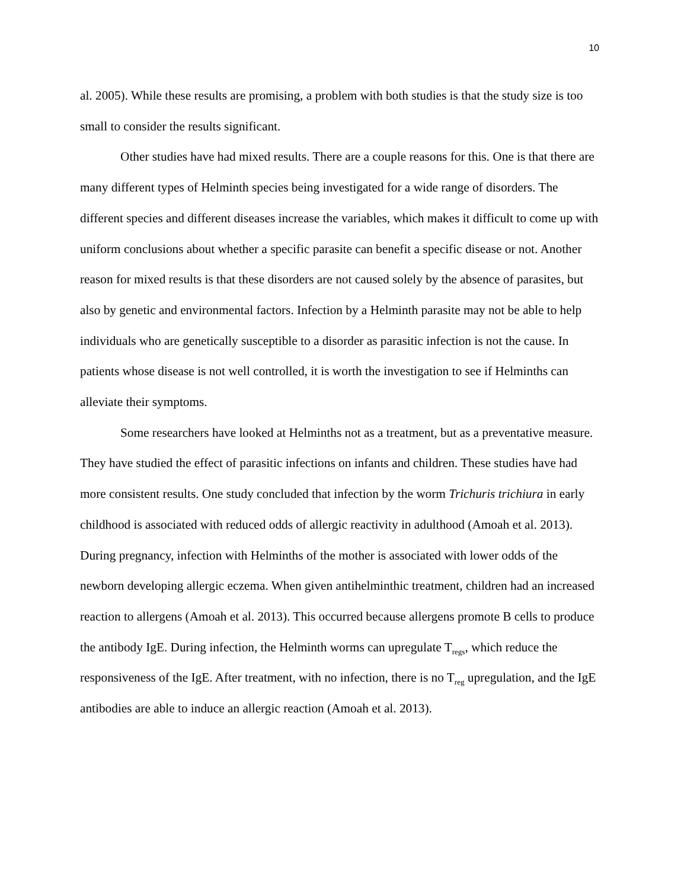10
al. 2005). While these results are promising, a problem with both studies is that the study size is too small to consider the results significant.
Other studies have had mixed results. There are a couple reasons for this. One is that there are many different types of Helminth species being investigated for a wide range of disorders. The different species and different diseases increase the variables, which makes it difficult to come up with uniform conclusions about whether a specific parasite can benefit a specific disease or not. Another reason for mixed results is that these disorders are not caused solely by the absence of parasites, but also by genetic and environmental factors. Infection by a Helminth parasite may not be able to help individuals who are genetically susceptible to a disorder as parasitic infection is not the cause. In patients whose disease is not well controlled, it is worth the investigation to see if Helminths can alleviate their symptoms.
Some researchers have looked at Helminths not as a treatment, but as a preventative measure. They have studied the effect of parasitic infections on infants and children. These studies have had more consistent results. One study concluded that infection by the worm Trichuris trichiura in early childhood is associated with reduced odds of allergic reactivity in adulthood (Amoah et al. 2013). During pregnancy, infection with Helminths of the mother is associated with lower odds of the newborn developing allergic eczema. When given antihelminthic treatment, children had an increased reaction to allergens (Amoah et al. 2013). This occurred because allergens promote B cells to produce the antibody IgE. During infection, the Helminth worms can upregulate T<sub>regs</sub>, which reduce the responsiveness of the IgE. After treatment, with no infection, there is no T<sub>reg</sub> upregulation, and the IgE antibodies are able to induce an allergic reaction (Amoah et al. 2013).